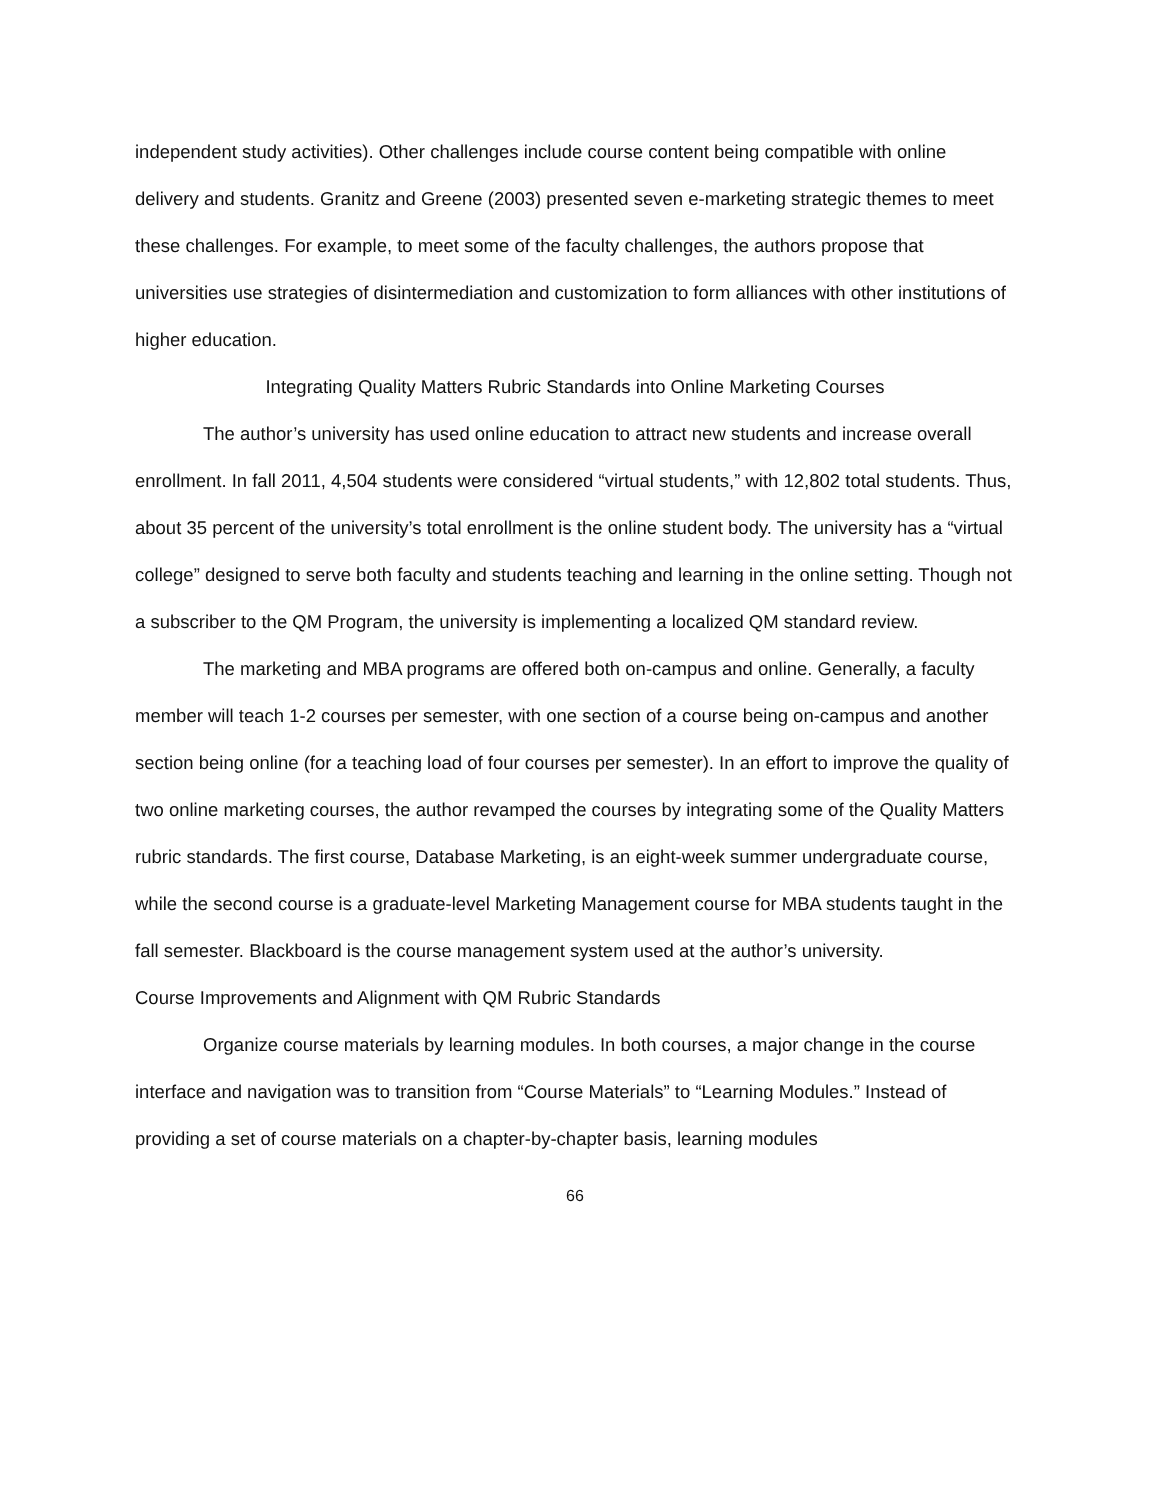independent study activities). Other challenges include course content being compatible with online delivery and students. Granitz and Greene (2003) presented seven e-marketing strategic themes to meet these challenges. For example, to meet some of the faculty challenges, the authors propose that universities use strategies of disintermediation and customization to form alliances with other institutions of higher education.
Integrating Quality Matters Rubric Standards into Online Marketing Courses
The author’s university has used online education to attract new students and increase overall enrollment. In fall 2011, 4,504 students were considered “virtual students,” with 12,802 total students. Thus, about 35 percent of the university’s total enrollment is the online student body. The university has a “virtual college” designed to serve both faculty and students teaching and learning in the online setting. Though not a subscriber to the QM Program, the university is implementing a localized QM standard review.
The marketing and MBA programs are offered both on-campus and online. Generally, a faculty member will teach 1-2 courses per semester, with one section of a course being on-campus and another section being online (for a teaching load of four courses per semester). In an effort to improve the quality of two online marketing courses, the author revamped the courses by integrating some of the Quality Matters rubric standards. The first course, Database Marketing, is an eight-week summer undergraduate course, while the second course is a graduate-level Marketing Management course for MBA students taught in the fall semester. Blackboard is the course management system used at the author’s university.
Course Improvements and Alignment with QM Rubric Standards
Organize course materials by learning modules. In both courses, a major change in the course interface and navigation was to transition from “Course Materials” to “Learning Modules.” Instead of providing a set of course materials on a chapter-by-chapter basis, learning modules
66